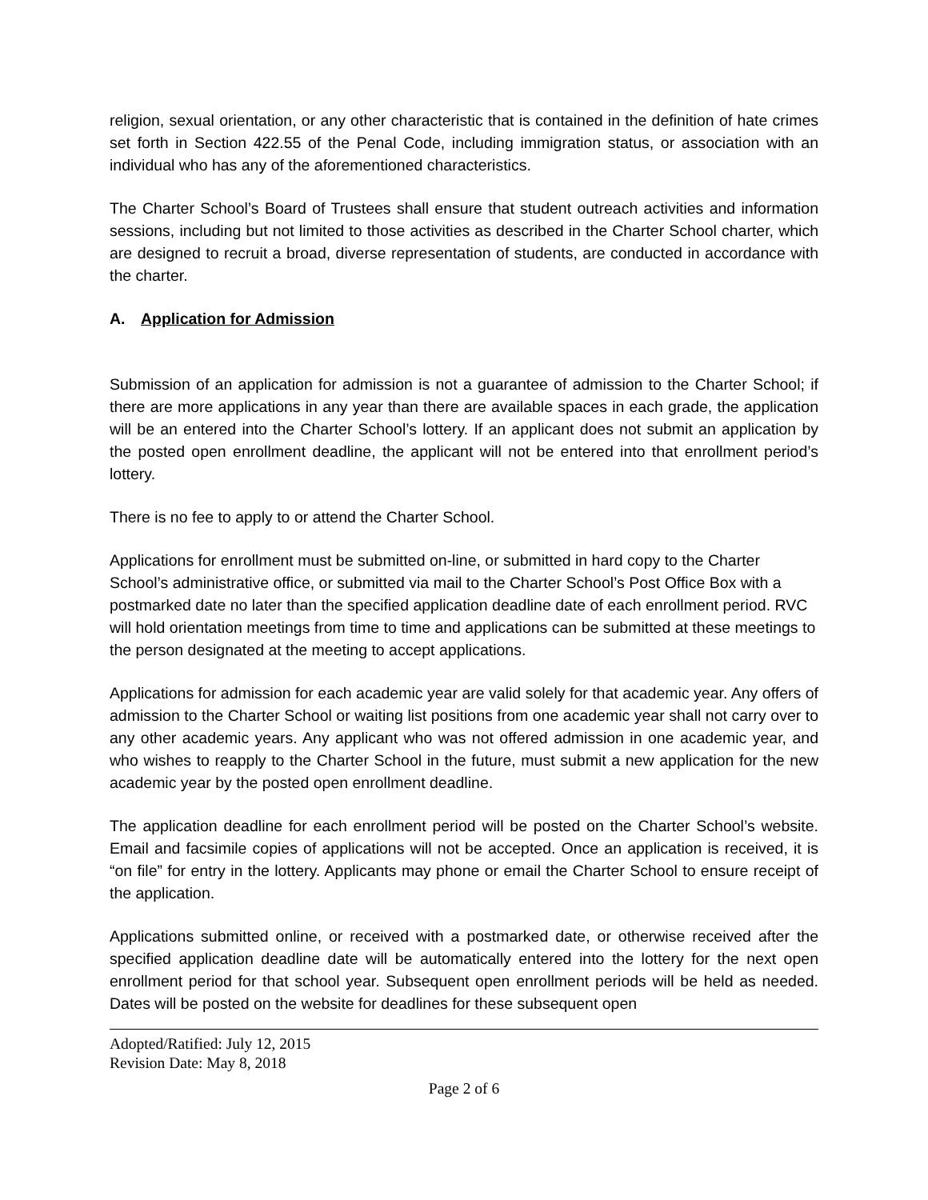religion, sexual orientation, or any other characteristic that is contained in the definition of hate crimes set forth in Section 422.55 of the Penal Code, including immigration status, or association with an individual who has any of the aforementioned characteristics.
The Charter School’s Board of Trustees shall ensure that student outreach activities and information sessions, including but not limited to those activities as described in the Charter School charter, which are designed to recruit a broad, diverse representation of students, are conducted in accordance with the charter.
A. Application for Admission
Submission of an application for admission is not a guarantee of admission to the Charter School; if there are more applications in any year than there are available spaces in each grade, the application will be an entered into the Charter School’s lottery. If an applicant does not submit an application by the posted open enrollment deadline, the applicant will not be entered into that enrollment period’s lottery.
There is no fee to apply to or attend the Charter School.
Applications for enrollment must be submitted on-line, or submitted in hard copy to the Charter School’s administrative office, or submitted via mail to the Charter School’s Post Office Box with a postmarked date no later than the specified application deadline date of each enrollment period. RVC will hold orientation meetings from time to time and applications can be submitted at these meetings to the person designated at the meeting to accept applications.
Applications for admission for each academic year are valid solely for that academic year. Any offers of admission to the Charter School or waiting list positions from one academic year shall not carry over to any other academic years. Any applicant who was not offered admission in one academic year, and who wishes to reapply to the Charter School in the future, must submit a new application for the new academic year by the posted open enrollment deadline.
The application deadline for each enrollment period will be posted on the Charter School’s website. Email and facsimile copies of applications will not be accepted. Once an application is received, it is “on file” for entry in the lottery. Applicants may phone or email the Charter School to ensure receipt of the application.
Applications submitted online, or received with a postmarked date, or otherwise received after the specified application deadline date will be automatically entered into the lottery for the next open enrollment period for that school year. Subsequent open enrollment periods will be held as needed. Dates will be posted on the website for deadlines for these subsequent open
Adopted/Ratified: July 12, 2015
Revision Date: May 8, 2018
Page 2 of 6